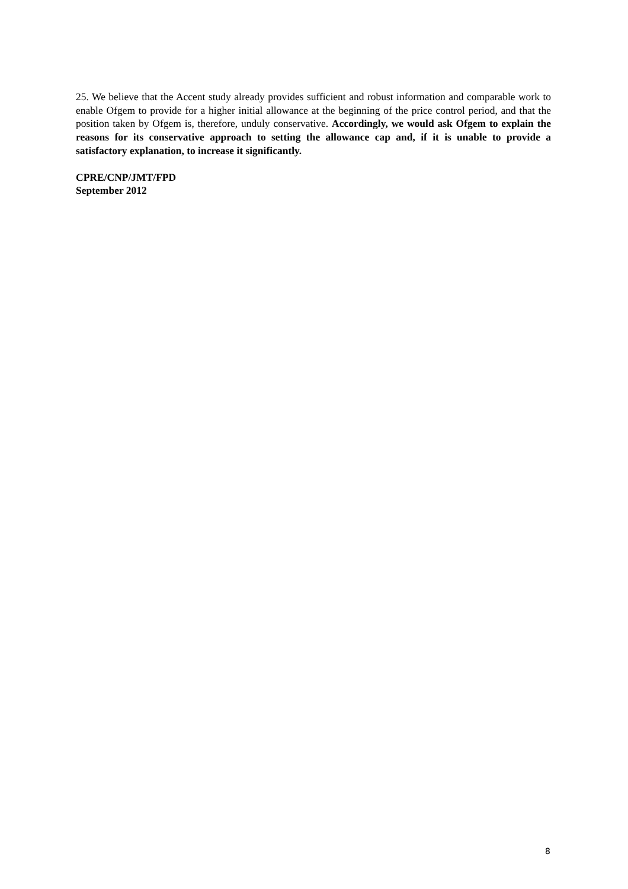25. We believe that the Accent study already provides sufficient and robust information and comparable work to enable Ofgem to provide for a higher initial allowance at the beginning of the price control period, and that the position taken by Ofgem is, therefore, unduly conservative. Accordingly, we would ask Ofgem to explain the reasons for its conservative approach to setting the allowance cap and, if it is unable to provide a satisfactory explanation, to increase it significantly.
CPRE/CNP/JMT/FPD
September 2012
8